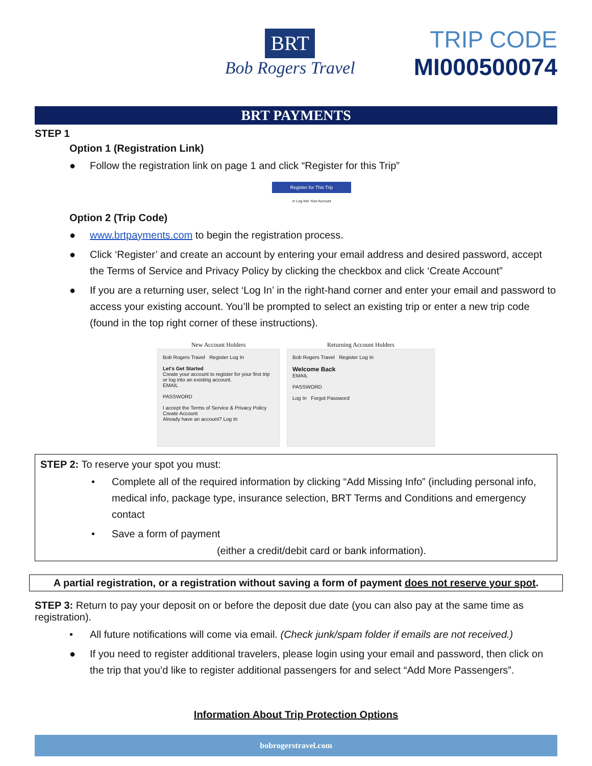BRT
Bob Rogers Travel
TRIP CODE
MI000500074
BRT PAYMENTS
STEP 1
Option 1 (Registration Link)
● Follow the registration link on page 1 and click “Register for this Trip”
Register for This Trip
or Log Into Your Account
Option 2 (Trip Code)
● www.brtpayments.com to begin the registration process.
● Click ‘Register’ and create an account by entering your email address and desired password, accept the Terms of Service and Privacy Policy by clicking the checkbox and click ‘Create Account”
● If you are a returning user, select ‘Log In’ in the right-hand corner and enter your email and password to access your existing account. You’ll be prompted to select an existing trip or enter a new trip code (found in the top right corner of these instructions).
New Account Holders
Bob Rogers Travel Register Log In
Let's Get Started
Create your account to register for your first trip or log into an existing account.
EMAIL
PASSWORD
I accept the Terms of Service & Privacy Policy
Create Account
Already have an account? Log In
Returning Account Holders
Bob Rogers Travel Register Log In
Welcome Back
EMAIL
PASSWORD
Log In Forgot Password
STEP 2: To reserve your spot you must:
• Complete all of the required information by clicking “Add Missing Info” (including personal info, medical info, package type, insurance selection, BRT Terms and Conditions and emergency contact
• Save a form of payment
(either a credit/debit card or bank information).
A partial registration, or a registration without saving a form of payment does not reserve your spot.
STEP 3: Return to pay your deposit on or before the deposit due date (you can also pay at the same time as registration).
• All future notifications will come via email. (Check junk/spam folder if emails are not received.)
● If you need to register additional travelers, please login using your email and password, then click on the trip that you’d like to register additional passengers for and select “Add More Passengers”.
Information About Trip Protection Options
bobrogerstravel.com